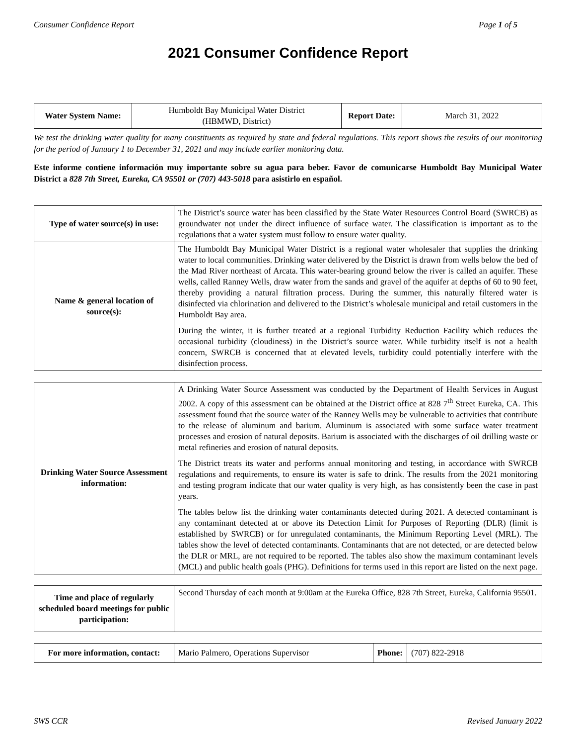Consumer Confidence Report Page 1 of 5
2021 Consumer Confidence Report
| Water System Name: | Humboldt Bay Municipal Water District (HBMWD, District) | Report Date: | March 31, 2022 |
We test the drinking water quality for many constituents as required by state and federal regulations. This report shows the results of our monitoring for the period of January 1 to December 31, 2021 and may include earlier monitoring data.
Este informe contiene información muy importante sobre su agua para beber. Favor de comunicarse Humboldt Bay Municipal Water District a 828 7th Street, Eureka, CA 95501 or (707) 443-5018 para asistirlo en español.
| Type of water source(s) in use: | The District’s source water has been classified by the State Water Resources Control Board (SWRCB) as groundwater not under the direct influence of surface water. The classification is important as to the regulations that a water system must follow to ensure water quality. |
| Name & general location of source(s): | The Humboldt Bay Municipal Water District is a regional water wholesaler that supplies the drinking water to local communities. Drinking water delivered by the District is drawn from wells below the bed of the Mad River northeast of Arcata. This water-bearing ground below the river is called an aquifer. These wells, called Ranney Wells, draw water from the sands and gravel of the aquifer at depths of 60 to 90 feet, thereby providing a natural filtration process. During the summer, this naturally filtered water is disinfected via chlorination and delivered to the District’s wholesale municipal and retail customers in the Humboldt Bay area. During the winter, it is further treated at a regional Turbidity Reduction Facility which reduces the occasional turbidity (cloudiness) in the District’s source water. While turbidity itself is not a health concern, SWRCB is concerned that at elevated levels, turbidity could potentially interfere with the disinfection process. |
| Drinking Water Source Assessment information: | A Drinking Water Source Assessment was conducted by the Department of Health Services in August 2002. A copy of this assessment can be obtained at the District office at 828 7<sup>th</sup> Street Eureka, CA. This assessment found that the source water of the Ranney Wells may be vulnerable to activities that contribute to the release of aluminum and barium. Aluminum is associated with some surface water treatment processes and erosion of natural deposits. Barium is associated with the discharges of oil drilling waste or metal refineries and erosion of natural deposits. The District treats its water and performs annual monitoring and testing, in accordance with SWRCB regulations and requirements, to ensure its water is safe to drink. The results from the 2021 monitoring and testing program indicate that our water quality is very high, as has consistently been the case in past years. The tables below list the drinking water contaminants detected during 2021. A detected contaminant is any contaminant detected at or above its Detection Limit for Purposes of Reporting (DLR) (limit is established by SWRCB) or for unregulated contaminants, the Minimum Reporting Level (MRL). The tables show the level of detected contaminants. Contaminants that are not detected, or are detected below the DLR or MRL, are not required to be reported. The tables also show the maximum contaminant levels (MCL) and public health goals (PHG). Definitions for terms used in this report are listed on the next page. |
| Time and place of regularly scheduled board meetings for public participation: | Second Thursday of each month at 9:00am at the Eureka Office, 828 7th Street, Eureka, California 95501. |
| For more information, contact: | Mario Palmero, Operations Supervisor | Phone: | (707) 822-2918 |
SWS CCR Revised January 2022